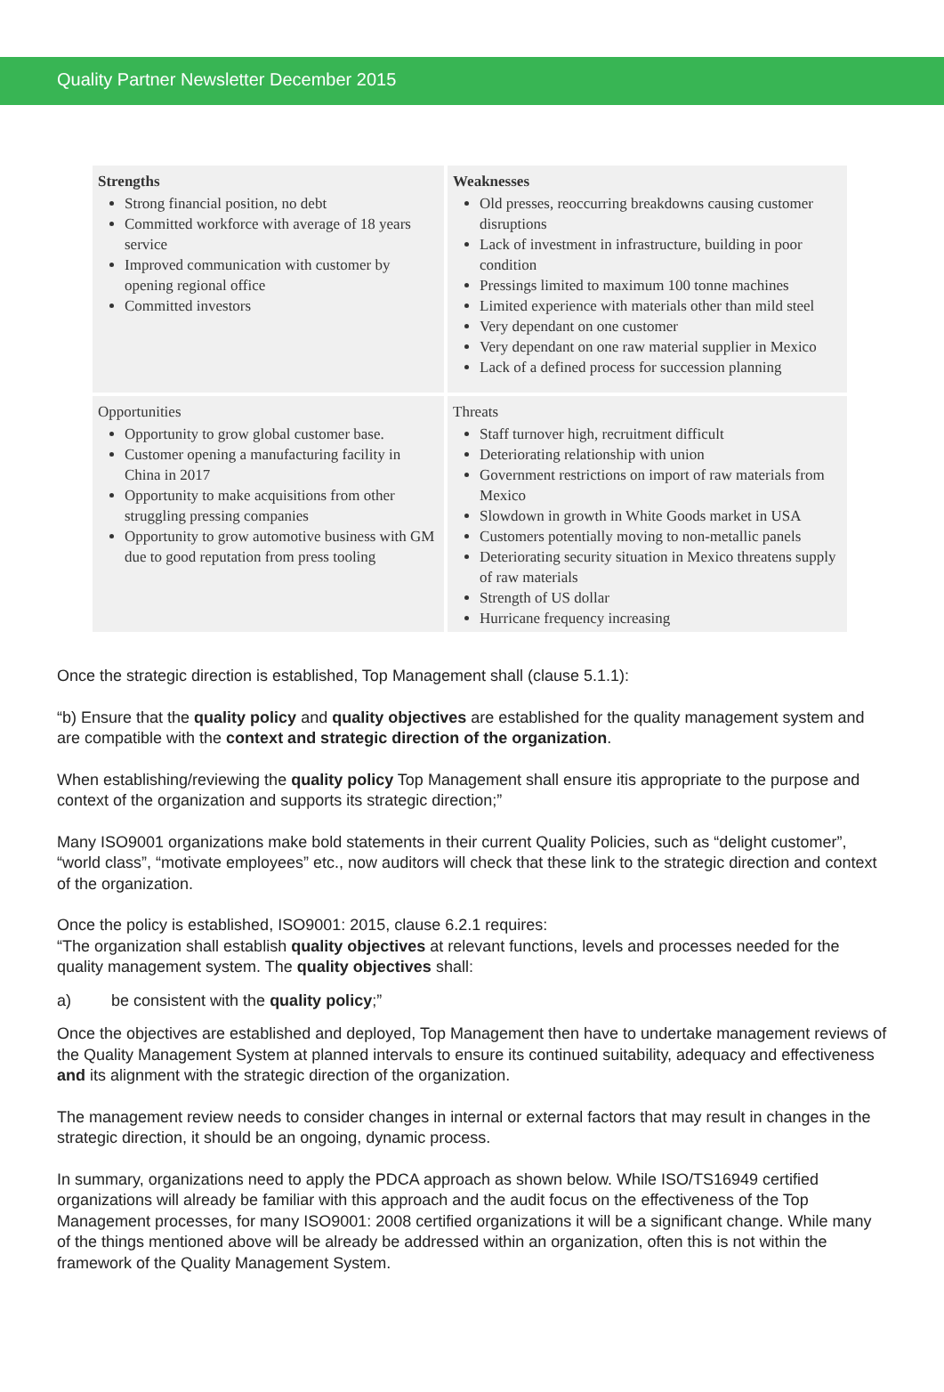Quality Partner Newsletter December 2015
| Strengths Strong financial position, no debt Committed workforce with average of 18 years service Improved communication with customer by opening regional office Committed investors | Weaknesses Old presses, reoccurring breakdowns causing customer disruptions Lack of investment in infrastructure, building in poor condition Pressings limited to maximum 100 tonne machines Limited experience with materials other than mild steel Very dependant on one customer Very dependant on one raw material supplier in Mexico Lack of a defined process for succession planning |
| Opportunities Opportunity to grow global customer base. Customer opening a manufacturing facility in China in 2017 Opportunity to make acquisitions from other struggling pressing companies Opportunity to grow automotive business with GM due to good reputation from press tooling | Threats Staff turnover high, recruitment difficult Deteriorating relationship with union Government restrictions on import of raw materials from Mexico Slowdown in growth in White Goods market in USA Customers potentially moving to non-metallic panels Deteriorating security situation in Mexico threatens supply of raw materials Strength of US dollar Hurricane frequency increasing |
Once the strategic direction is established, Top Management shall (clause 5.1.1):
“b) Ensure that the quality policy and quality objectives are established for the quality management system and are compatible with the context and strategic direction of the organization.
When establishing/reviewing the quality policy Top Management shall ensure itis appropriate to the purpose and context of the organization and supports its strategic direction;”
Many ISO9001 organizations make bold statements in their current Quality Policies, such as “delight customer”, “world class”, “motivate employees” etc., now auditors will check that these link to the strategic direction and context of the organization.
Once the policy is established, ISO9001: 2015, clause 6.2.1 requires:
“The organization shall establish quality objectives at relevant functions, levels and processes needed for the quality management system. The quality objectives shall:
a) be consistent with the quality policy;”
Once the objectives are established and deployed, Top Management then have to undertake management reviews of the Quality Management System at planned intervals to ensure its continued suitability, adequacy and effectiveness and its alignment with the strategic direction of the organization.
The management review needs to consider changes in internal or external factors that may result in changes in the strategic direction, it should be an ongoing, dynamic process.
In summary, organizations need to apply the PDCA approach as shown below. While ISO/TS16949 certified organizations will already be familiar with this approach and the audit focus on the effectiveness of the Top Management processes, for many ISO9001: 2008 certified organizations it will be a significant change. While many of the things mentioned above will be already be addressed within an organization, often this is not within the framework of the Quality Management System.